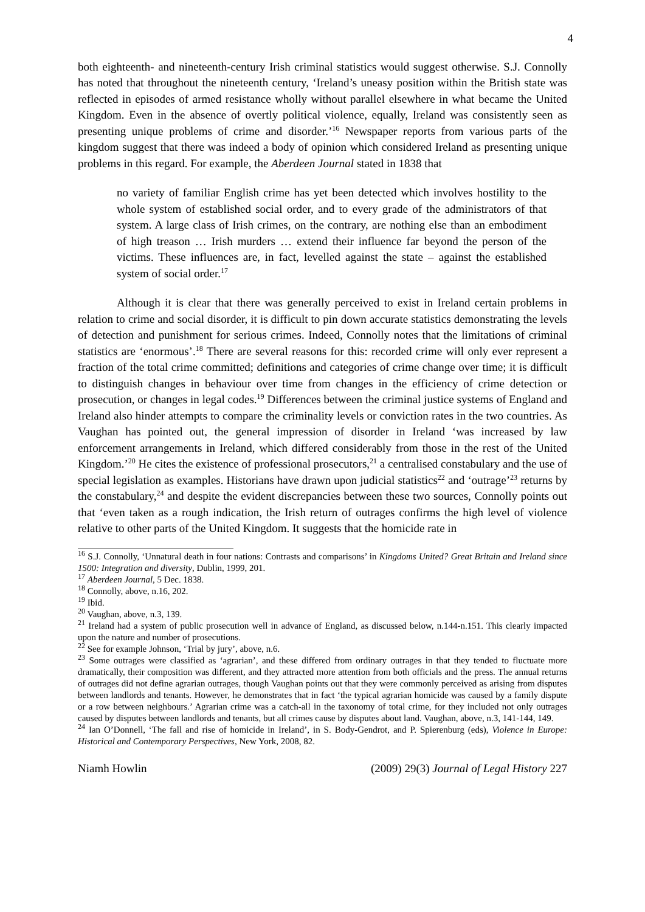4
both eighteenth- and nineteenth-century Irish criminal statistics would suggest otherwise. S.J. Connolly has noted that throughout the nineteenth century, ‘Ireland’s uneasy position within the British state was reflected in episodes of armed resistance wholly without parallel elsewhere in what became the United Kingdom. Even in the absence of overtly political violence, equally, Ireland was consistently seen as presenting unique problems of crime and disorder.’<sup>16</sup> Newspaper reports from various parts of the kingdom suggest that there was indeed a body of opinion which considered Ireland as presenting unique problems in this regard. For example, the Aberdeen Journal stated in 1838 that
no variety of familiar English crime has yet been detected which involves hostility to the whole system of established social order, and to every grade of the administrators of that system. A large class of Irish crimes, on the contrary, are nothing else than an embodiment of high treason … Irish murders … extend their influence far beyond the person of the victims. These influences are, in fact, levelled against the state – against the established system of social order.<sup>17</sup>
Although it is clear that there was generally perceived to exist in Ireland certain problems in relation to crime and social disorder, it is difficult to pin down accurate statistics demonstrating the levels of detection and punishment for serious crimes. Indeed, Connolly notes that the limitations of criminal statistics are ‘enormous’.<sup>18</sup> There are several reasons for this: recorded crime will only ever represent a fraction of the total crime committed; definitions and categories of crime change over time; it is difficult to distinguish changes in behaviour over time from changes in the efficiency of crime detection or prosecution, or changes in legal codes.<sup>19</sup> Differences between the criminal justice systems of England and Ireland also hinder attempts to compare the criminality levels or conviction rates in the two countries. As Vaughan has pointed out, the general impression of disorder in Ireland ‘was increased by law enforcement arrangements in Ireland, which differed considerably from those in the rest of the United Kingdom.’<sup>20</sup> He cites the existence of professional prosecutors,<sup>21</sup> a centralised constabulary and the use of special legislation as examples. Historians have drawn upon judicial statistics<sup>22</sup> and ‘outrage’<sup>23</sup> returns by the constabulary,<sup>24</sup> and despite the evident discrepancies between these two sources, Connolly points out that ‘even taken as a rough indication, the Irish return of outrages confirms the high level of violence relative to other parts of the United Kingdom. It suggests that the homicide rate in
<sup>16</sup> S.J. Connolly, ‘Unnatural death in four nations: Contrasts and comparisons’ in Kingdoms United? Great Britain and Ireland since 1500: Integration and diversity, Dublin, 1999, 201.
<sup>17</sup> Aberdeen Journal, 5 Dec. 1838.
<sup>18</sup> Connolly, above, n.16, 202.
<sup>19</sup> Ibid.
<sup>20</sup> Vaughan, above, n.3, 139.
<sup>21</sup> Ireland had a system of public prosecution well in advance of England, as discussed below, n.144-n.151. This clearly impacted upon the nature and number of prosecutions.
<sup>22</sup> See for example Johnson, ‘Trial by jury’, above, n.6.
<sup>23</sup> Some outrages were classified as ‘agrarian’, and these differed from ordinary outrages in that they tended to fluctuate more dramatically, their composition was different, and they attracted more attention from both officials and the press. The annual returns of outrages did not define agrarian outrages, though Vaughan points out that they were commonly perceived as arising from disputes between landlords and tenants. However, he demonstrates that in fact ‘the typical agrarian homicide was caused by a family dispute or a row between neighbours.’ Agrarian crime was a catch-all in the taxonomy of total crime, for they included not only outrages caused by disputes between landlords and tenants, but all crimes cause by disputes about land. Vaughan, above, n.3, 141-144, 149.
<sup>24</sup> Ian O’Donnell, ‘The fall and rise of homicide in Ireland’, in S. Body-Gendrot, and P. Spierenburg (eds), Violence in Europe: Historical and Contemporary Perspectives, New York, 2008, 82.
Niamh Howlin (2009) 29(3) Journal of Legal History 227